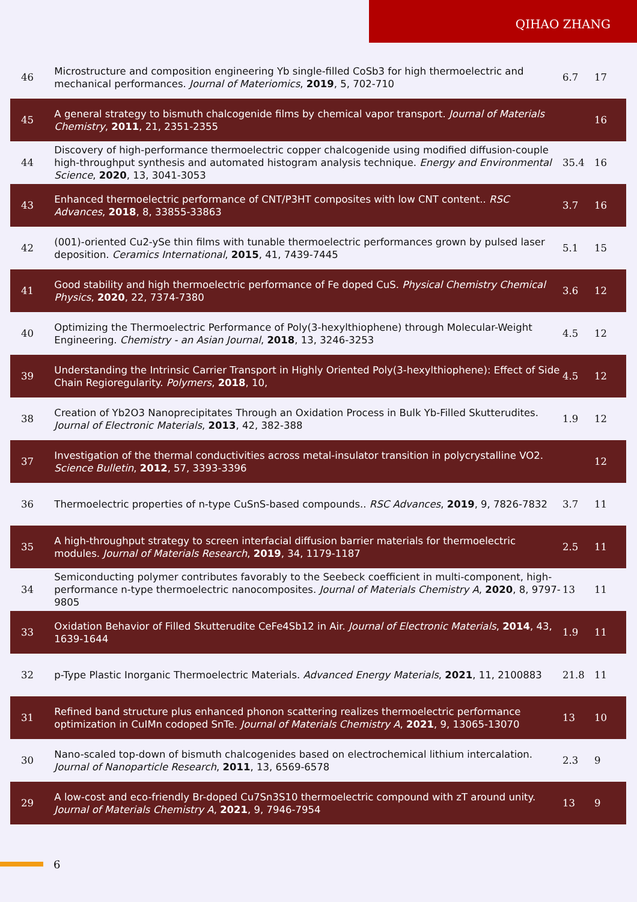QIHAO ZHANG
| 46 | Microstructure and composition engineering Yb single-filled CoSb3 for high thermoelectric and mechanical performances. Journal of Materiomics , 2019 , 5, 702-710 | 6.7 | 17 |
| 45 | A general strategy to bismuth chalcogenide films by chemical vapor transport. Journal of Materials Chemistry , 2011 , 21, 2351-2355 | | 16 |
| 44 | Discovery of high-performance thermoelectric copper chalcogenide using modified diffusion-couple high-throughput synthesis and automated histogram analysis technique. Energy and Environmental Science , 2020 , 13, 3041-3053 | 35.4 | 16 |
| 43 | Enhanced thermoelectric performance of CNT/P3HT composites with low CNT content.. RSC Advances , 2018 , 8, 33855-33863 | 3.7 | 16 |
| 42 | (001)-oriented Cu2-ySe thin films with tunable thermoelectric performances grown by pulsed laser deposition. Ceramics International , 2015 , 41, 7439-7445 | 5.1 | 15 |
| 41 | Good stability and high thermoelectric performance of Fe doped CuS. Physical Chemistry Chemical Physics , 2020 , 22, 7374-7380 | 3.6 | 12 |
| 40 | Optimizing the Thermoelectric Performance of Poly(3-hexylthiophene) through Molecular-Weight Engineering. Chemistry - an Asian Journal , 2018 , 13, 3246-3253 | 4.5 | 12 |
| 39 | Understanding the Intrinsic Carrier Transport in Highly Oriented Poly(3-hexylthiophene): Effect of Side Chain Regioregularity. Polymers , 2018 , 10, | 4.5 | 12 |
| 38 | Creation of Yb2O3 Nanoprecipitates Through an Oxidation Process in Bulk Yb-Filled Skutterudites. Journal of Electronic Materials , 2013 , 42, 382-388 | 1.9 | 12 |
| 37 | Investigation of the thermal conductivities across metal-insulator transition in polycrystalline VO2. Science Bulletin , 2012 , 57, 3393-3396 | | 12 |
| 36 | Thermoelectric properties of n-type CuSnS-based compounds.. RSC Advances , 2019 , 9, 7826-7832 | 3.7 | 11 |
| 35 | A high-throughput strategy to screen interfacial diffusion barrier materials for thermoelectric modules. Journal of Materials Research , 2019 , 34, 1179-1187 | 2.5 | 11 |
| 34 | Semiconducting polymer contributes favorably to the Seebeck coefficient in multi-component, high-performance n-type thermoelectric nanocomposites. Journal of Materials Chemistry A , 2020 , 8, 9797-9805 | 13 | 11 |
| 33 | Oxidation Behavior of Filled Skutterudite CeFe4Sb12 in Air. Journal of Electronic Materials , 2014 , 43, 1639-1644 | 1.9 | 11 |
| 32 | p-Type Plastic Inorganic Thermoelectric Materials. Advanced Energy Materials , 2021 , 11, 2100883 | 21.8 | 11 |
| 31 | Refined band structure plus enhanced phonon scattering realizes thermoelectric performance optimization in CuIMn codoped SnTe. Journal of Materials Chemistry A , 2021 , 9, 13065-13070 | 13 | 10 |
| 30 | Nano-scaled top-down of bismuth chalcogenides based on electrochemical lithium intercalation. Journal of Nanoparticle Research , 2011 , 13, 6569-6578 | 2.3 | 9 |
| 29 | A low-cost and eco-friendly Br-doped Cu7Sn3S10 thermoelectric compound with zT around unity. Journal of Materials Chemistry A , 2021 , 9, 7946-7954 | 13 | 9 |
6